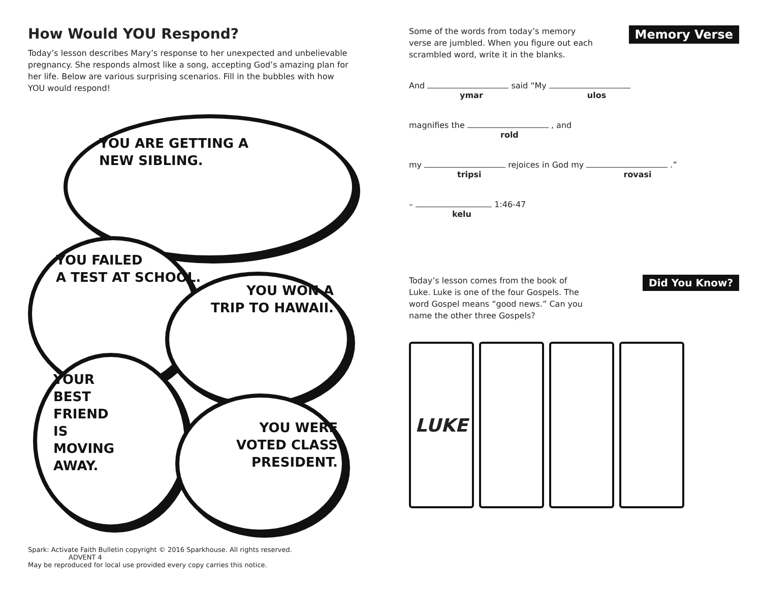How Would YOU Respond?
Today’s lesson describes Mary’s response to her unexpected and unbelievable pregnancy. She responds almost like a song, accepting God’s amazing plan for her life. Below are various surprising scenarios. Fill in the bubbles with how YOU would respond!
YOU ARE GETTING A
NEW SIBLING.
YOU FAILED
A TEST AT SCHOOL.
YOU WON A
TRIP TO HAWAII.
YOUR
BEST
FRIEND
IS
MOVING
AWAY.
YOU WERE
VOTED CLASS
PRESIDENT.
Some of the words from today’s memory verse are jumbled. When you figure out each scrambled word, write it in the blanks.
Memory Verse
And said “My
ymar ulos
magnifies the , and
rold
my rejoices in God my .”
tripsi rovasi
– 1:46-47
kelu
Today’s lesson comes from the book of Luke. Luke is one of the four Gospels. The word Gospel means “good news.” Can you name the other three Gospels?
Did You Know?
LUKE
Spark: Activate Faith Bulletin copyright © 2016 Sparkhouse. All rights reserved. ADVENT 4
May be reproduced for local use provided every copy carries this notice.